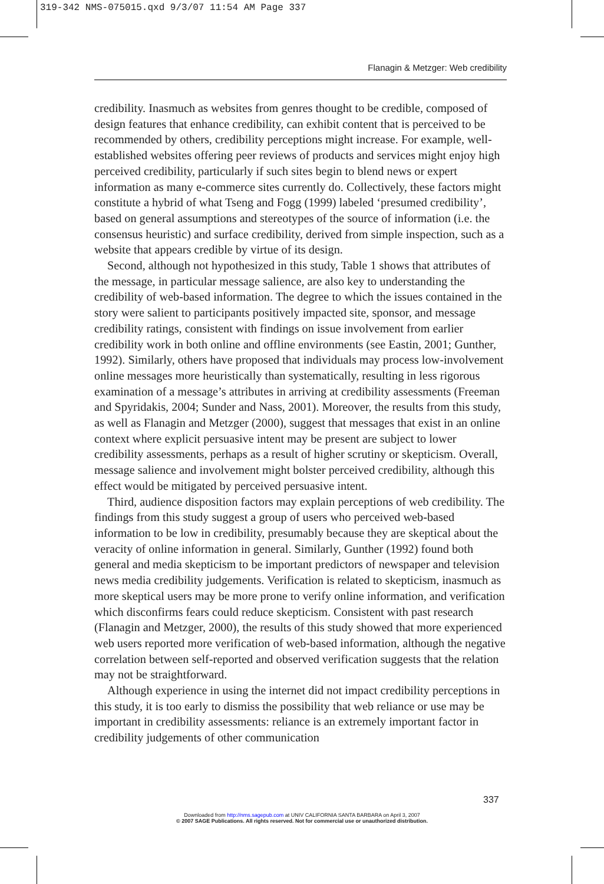319-342 NMS-075015.qxd 9/3/07 11:54 AM Page 337
Flanagin & Metzger: Web credibility
credibility. Inasmuch as websites from genres thought to be credible, composed of design features that enhance credibility, can exhibit content that is perceived to be recommended by others, credibility perceptions might increase. For example, well-established websites offering peer reviews of products and services might enjoy high perceived credibility, particularly if such sites begin to blend news or expert information as many e-commerce sites currently do. Collectively, these factors might constitute a hybrid of what Tseng and Fogg (1999) labeled ‘presumed credibility’, based on general assumptions and stereotypes of the source of information (i.e. the consensus heuristic) and surface credibility, derived from simple inspection, such as a website that appears credible by virtue of its design.
Second, although not hypothesized in this study, Table 1 shows that attributes of the message, in particular message salience, are also key to understanding the credibility of web-based information. The degree to which the issues contained in the story were salient to participants positively impacted site, sponsor, and message credibility ratings, consistent with findings on issue involvement from earlier credibility work in both online and offline environments (see Eastin, 2001; Gunther, 1992). Similarly, others have proposed that individuals may process low-involvement online messages more heuristically than systematically, resulting in less rigorous examination of a message’s attributes in arriving at credibility assessments (Freeman and Spyridakis, 2004; Sunder and Nass, 2001). Moreover, the results from this study, as well as Flanagin and Metzger (2000), suggest that messages that exist in an online context where explicit persuasive intent may be present are subject to lower credibility assessments, perhaps as a result of higher scrutiny or skepticism. Overall, message salience and involvement might bolster perceived credibility, although this effect would be mitigated by perceived persuasive intent.
Third, audience disposition factors may explain perceptions of web credibility. The findings from this study suggest a group of users who perceived web-based information to be low in credibility, presumably because they are skeptical about the veracity of online information in general. Similarly, Gunther (1992) found both general and media skepticism to be important predictors of newspaper and television news media credibility judgements. Verification is related to skepticism, inasmuch as more skeptical users may be more prone to verify online information, and verification which disconfirms fears could reduce skepticism. Consistent with past research (Flanagin and Metzger, 2000), the results of this study showed that more experienced web users reported more verification of web-based information, although the negative correlation between self-reported and observed verification suggests that the relation may not be straightforward.
Although experience in using the internet did not impact credibility perceptions in this study, it is too early to dismiss the possibility that web reliance or use may be important in credibility assessments: reliance is an extremely important factor in credibility judgements of other communication
337
Downloaded from http://nms.sagepub.com at UNIV CALIFORNIA SANTA BARBARA on April 3, 2007
© 2007 SAGE Publications. All rights reserved. Not for commercial use or unauthorized distribution.